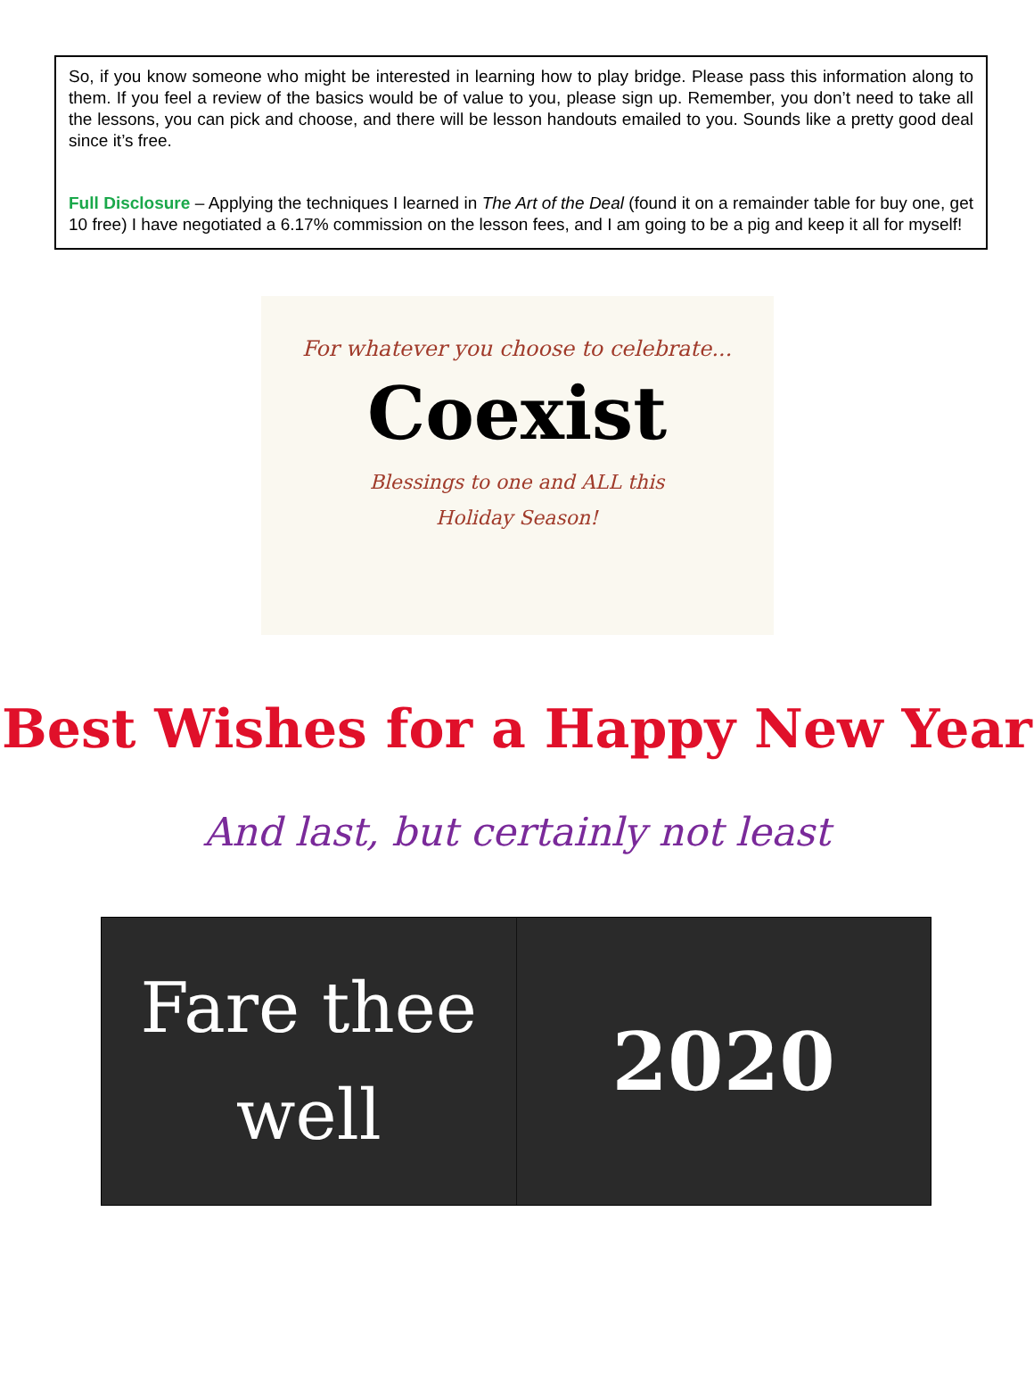So, if you know someone who might be interested in learning how to play bridge. Please pass this information along to them. If you feel a review of the basics would be of value to you, please sign up. Remember, you don’t need to take all the lessons, you can pick and choose, and there will be lesson handouts emailed to you. Sounds like a pretty good deal since it’s free.
Full Disclosure – Applying the techniques I learned in The Art of the Deal (found it on a remainder table for buy one, get 10 free) I have negotiated a 6.17% commission on the lesson fees, and I am going to be a pig and keep it all for myself!
For whatever you choose to celebrate...
Coexist
Blessings to one and ALL this
Holiday Season!
Best Wishes for a Happy New Year
And last, but certainly not least
Fare thee
well
2020